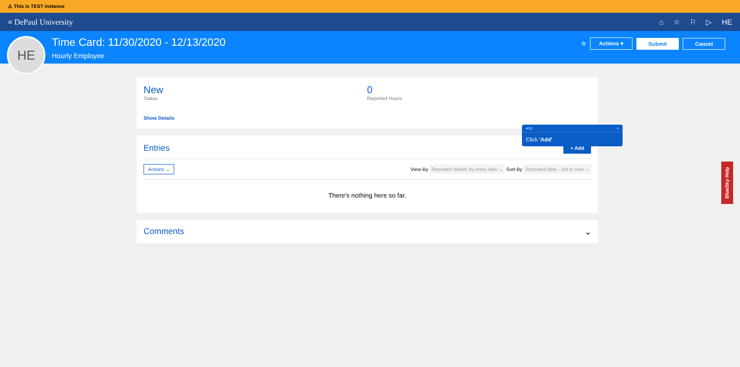⚠ This is TEST instance
≡ DePaul University ⌂ ☆ ⚐ ▷ HE
HE
Time Card: 11/30/2020 - 12/13/2020
Hourly Employee
☆ Actions ▾ Submit Cancel
New
Status
0
Reported Hours
Show Details
Entries + Add
Actions ⌄ View By Reported details by entry date ⌄ Sort By Reported date - old to new ⌄
There's nothing here so far.
Comments ⌄
4/12 ×
Click 'Add'
BlueSky Help